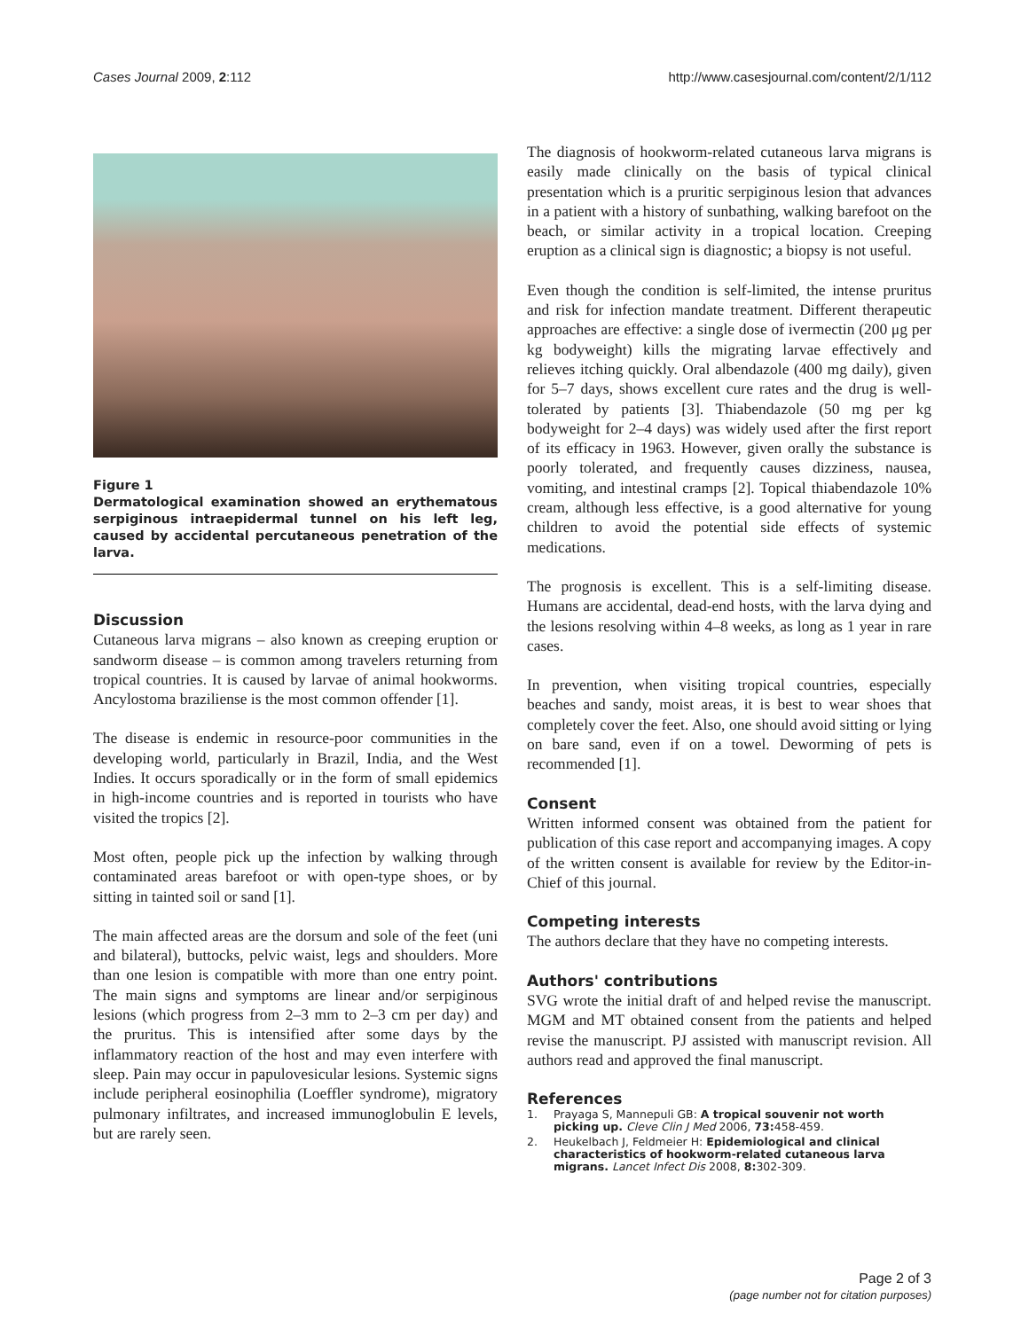Cases Journal 2009, 2:112 http://www.casesjournal.com/content/2/1/112
Figure 1
Dermatological examination showed an erythematous serpiginous intraepidermal tunnel on his left leg, caused by accidental percutaneous penetration of the larva.
Discussion
Cutaneous larva migrans – also known as creeping eruption or sandworm disease – is common among travelers returning from tropical countries. It is caused by larvae of animal hookworms. Ancylostoma braziliense is the most common offender [1].
The disease is endemic in resource-poor communities in the developing world, particularly in Brazil, India, and the West Indies. It occurs sporadically or in the form of small epidemics in high-income countries and is reported in tourists who have visited the tropics [2].
Most often, people pick up the infection by walking through contaminated areas barefoot or with open-type shoes, or by sitting in tainted soil or sand [1].
The main affected areas are the dorsum and sole of the feet (uni and bilateral), buttocks, pelvic waist, legs and shoulders. More than one lesion is compatible with more than one entry point. The main signs and symptoms are linear and/or serpiginous lesions (which progress from 2–3 mm to 2–3 cm per day) and the pruritus. This is intensified after some days by the inflammatory reaction of the host and may even interfere with sleep. Pain may occur in papulovesicular lesions. Systemic signs include peripheral eosinophilia (Loeffler syndrome), migratory pulmonary infiltrates, and increased immunoglobulin E levels, but are rarely seen.
The diagnosis of hookworm-related cutaneous larva migrans is easily made clinically on the basis of typical clinical presentation which is a pruritic serpiginous lesion that advances in a patient with a history of sunbathing, walking barefoot on the beach, or similar activity in a tropical location. Creeping eruption as a clinical sign is diagnostic; a biopsy is not useful.
Even though the condition is self-limited, the intense pruritus and risk for infection mandate treatment. Different therapeutic approaches are effective: a single dose of ivermectin (200 μg per kg bodyweight) kills the migrating larvae effectively and relieves itching quickly. Oral albendazole (400 mg daily), given for 5–7 days, shows excellent cure rates and the drug is well-tolerated by patients [3]. Thiabendazole (50 mg per kg bodyweight for 2–4 days) was widely used after the first report of its efficacy in 1963. However, given orally the substance is poorly tolerated, and frequently causes dizziness, nausea, vomiting, and intestinal cramps [2]. Topical thiabendazole 10% cream, although less effective, is a good alternative for young children to avoid the potential side effects of systemic medications.
The prognosis is excellent. This is a self-limiting disease. Humans are accidental, dead-end hosts, with the larva dying and the lesions resolving within 4–8 weeks, as long as 1 year in rare cases.
In prevention, when visiting tropical countries, especially beaches and sandy, moist areas, it is best to wear shoes that completely cover the feet. Also, one should avoid sitting or lying on bare sand, even if on a towel. Deworming of pets is recommended [1].
Consent
Written informed consent was obtained from the patient for publication of this case report and accompanying images. A copy of the written consent is available for review by the Editor-in-Chief of this journal.
Competing interests
The authors declare that they have no competing interests.
Authors' contributions
SVG wrote the initial draft of and helped revise the manuscript. MGM and MT obtained consent from the patients and helped revise the manuscript. PJ assisted with manuscript revision. All authors read and approved the final manuscript.
References
1. Prayaga S, Mannepuli GB: A tropical souvenir not worth picking up. Cleve Clin J Med 2006, 73: 458-459.
2. Heukelbach J, Feldmeier H: Epidemiological and clinical characteristics of hookworm-related cutaneous larva migrans. Lancet Infect Dis 2008, 8: 302-309.
Page 2 of 3
(page number not for citation purposes)